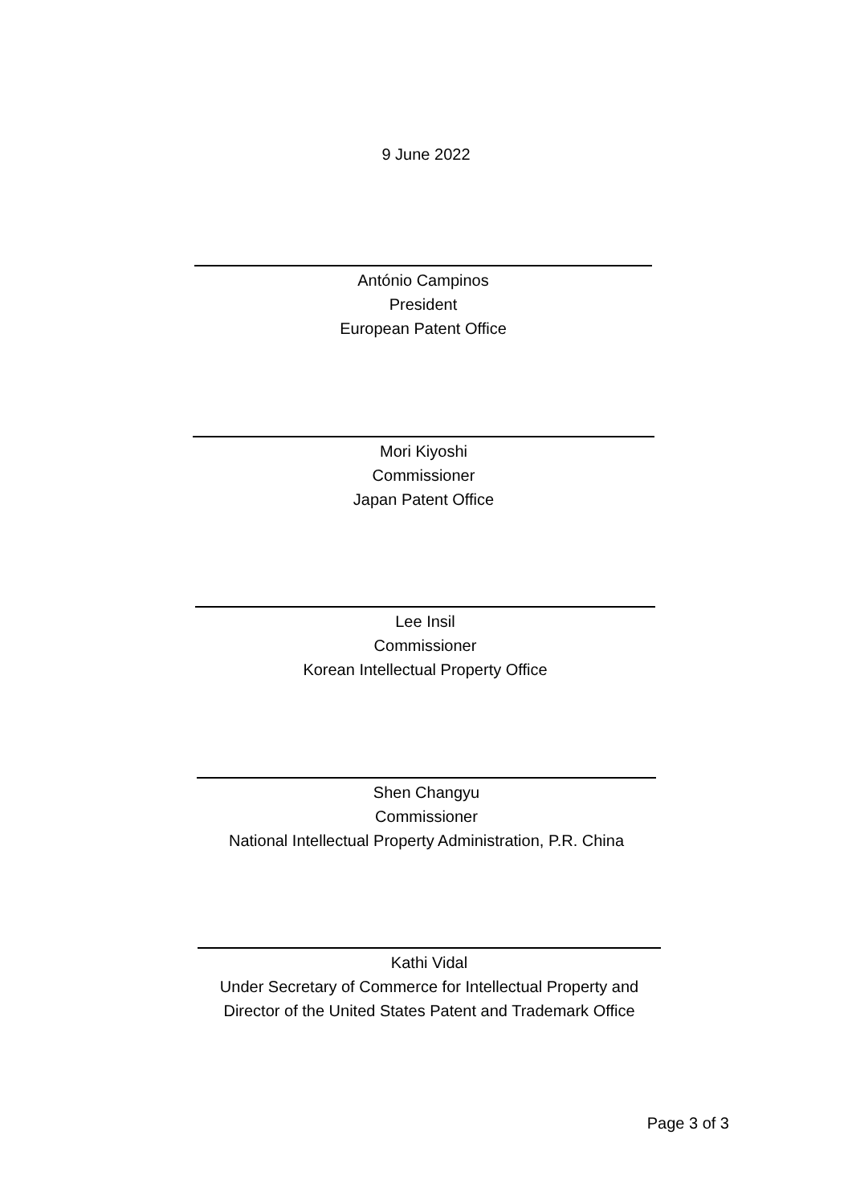9 June 2022
António Campinos
President
European Patent Office
Mori Kiyoshi
Commissioner
Japan Patent Office
Lee Insil
Commissioner
Korean Intellectual Property Office
Shen Changyu
Commissioner
National Intellectual Property Administration, P.R. China
Kathi Vidal
Under Secretary of Commerce for Intellectual Property and
Director of the United States Patent and Trademark Office
Page 3 of 3